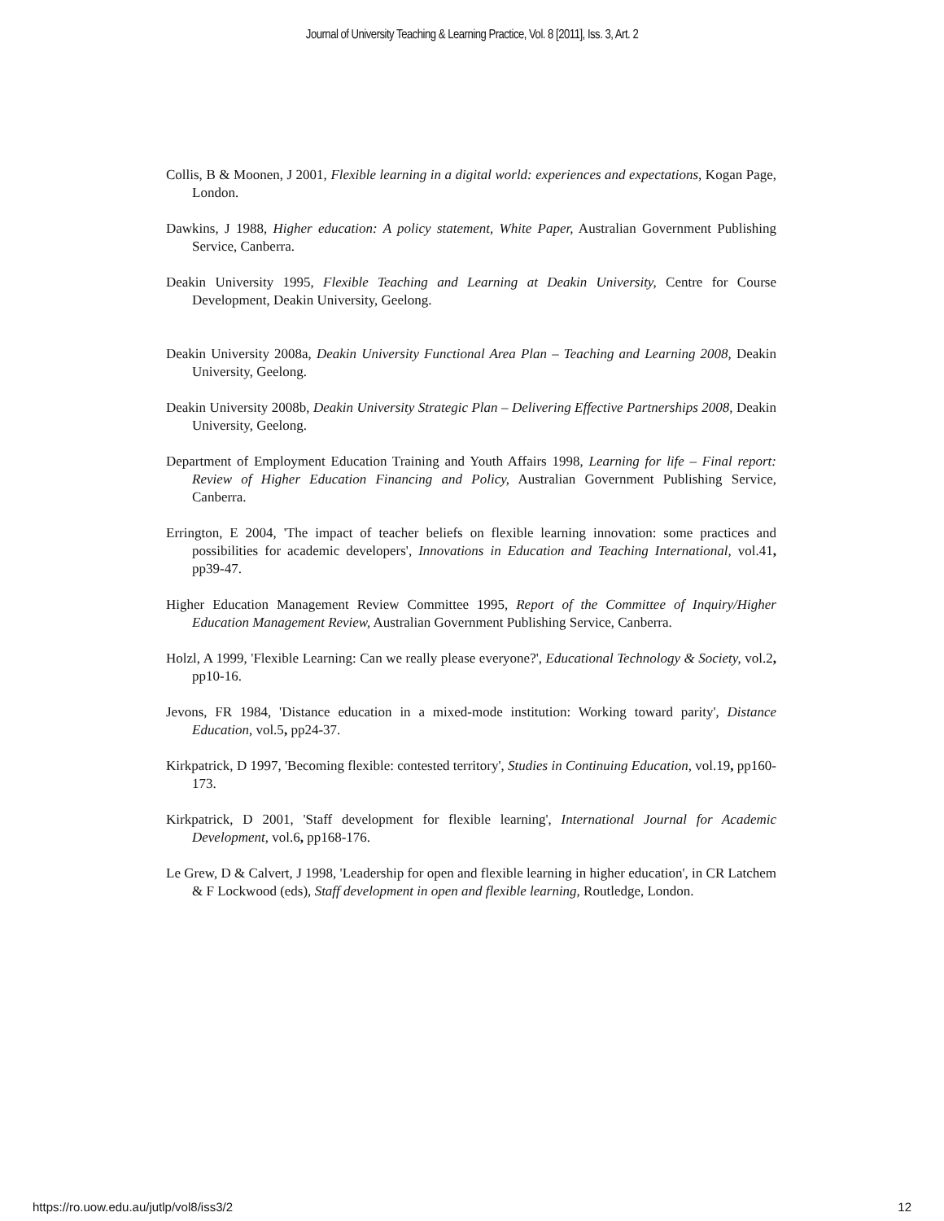Journal of University Teaching & Learning Practice, Vol. 8 [2011], Iss. 3, Art. 2
Collis, B & Moonen, J 2001, Flexible learning in a digital world: experiences and expectations, Kogan Page, London.
Dawkins, J 1988, Higher education: A policy statement, White Paper, Australian Government Publishing Service, Canberra.
Deakin University 1995, Flexible Teaching and Learning at Deakin University, Centre for Course Development, Deakin University, Geelong.
Deakin University 2008a, Deakin University Functional Area Plan – Teaching and Learning 2008, Deakin University, Geelong.
Deakin University 2008b, Deakin University Strategic Plan – Delivering Effective Partnerships 2008, Deakin University, Geelong.
Department of Employment Education Training and Youth Affairs 1998, Learning for life – Final report: Review of Higher Education Financing and Policy, Australian Government Publishing Service, Canberra.
Errington, E 2004, 'The impact of teacher beliefs on flexible learning innovation: some practices and possibilities for academic developers', Innovations in Education and Teaching International, vol.41, pp39-47.
Higher Education Management Review Committee 1995, Report of the Committee of Inquiry/Higher Education Management Review, Australian Government Publishing Service, Canberra.
Holzl, A 1999, 'Flexible Learning: Can we really please everyone?', Educational Technology & Society, vol.2, pp10-16.
Jevons, FR 1984, 'Distance education in a mixed-mode institution: Working toward parity', Distance Education, vol.5, pp24-37.
Kirkpatrick, D 1997, 'Becoming flexible: contested territory', Studies in Continuing Education, vol.19, pp160-173.
Kirkpatrick, D 2001, 'Staff development for flexible learning', International Journal for Academic Development, vol.6, pp168-176.
Le Grew, D & Calvert, J 1998, 'Leadership for open and flexible learning in higher education', in CR Latchem & F Lockwood (eds), Staff development in open and flexible learning, Routledge, London.
https://ro.uow.edu.au/jutlp/vol8/iss3/2 12